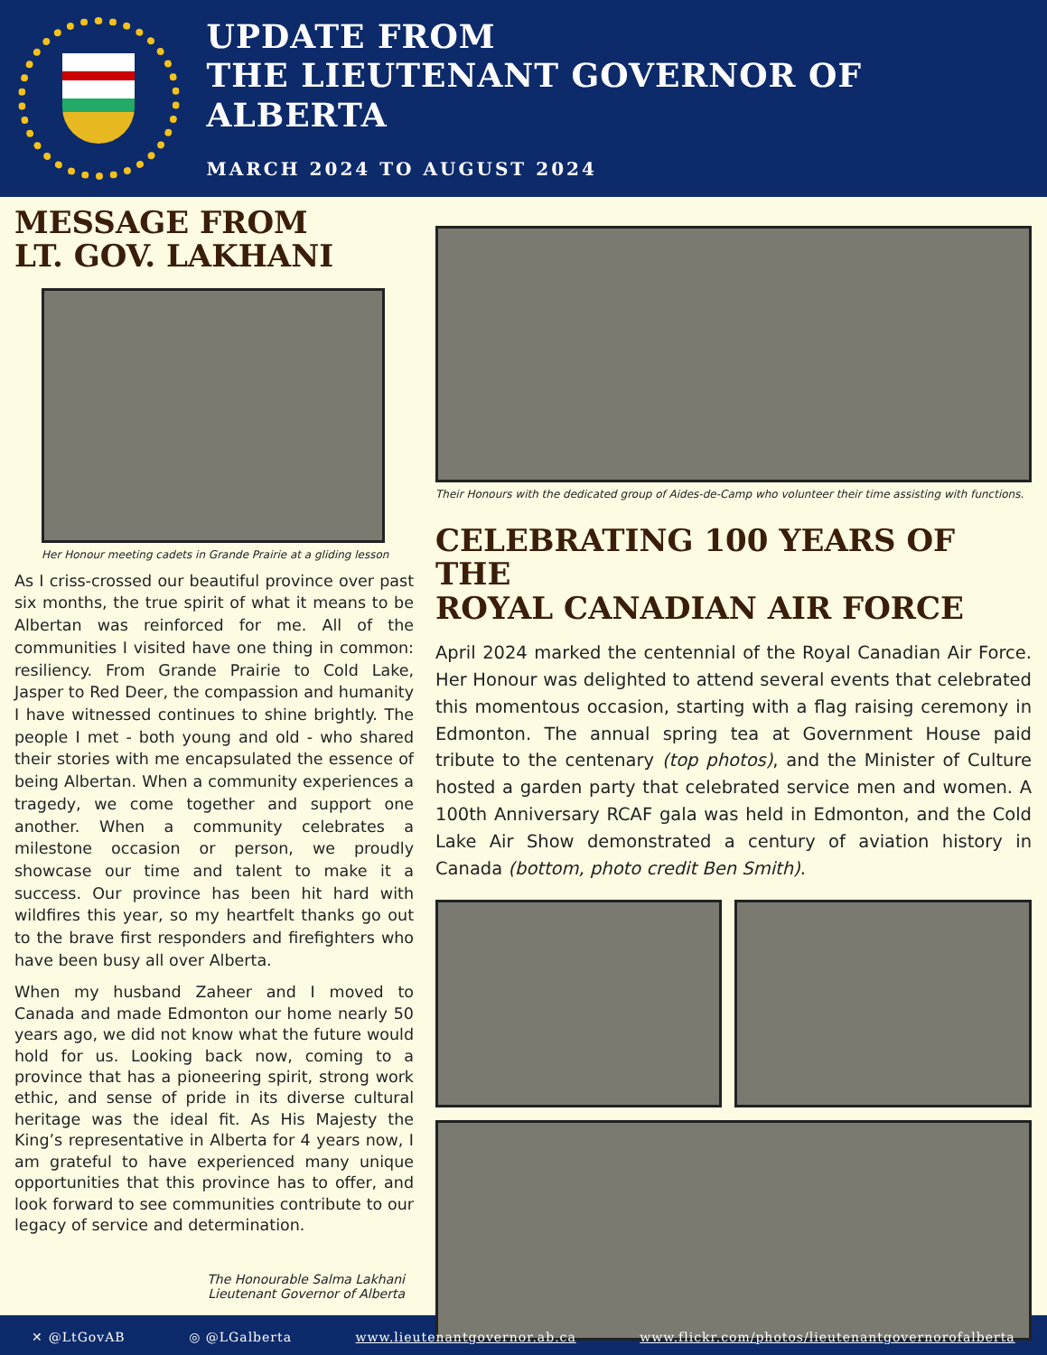UPDATE FROM
THE LIEUTENANT GOVERNOR OF ALBERTA
MARCH 2024 TO AUGUST 2024
MESSAGE FROM
LT. GOV. LAKHANI
Her Honour meeting cadets in Grande Prairie at a gliding lesson
As I criss-crossed our beautiful province over past six months, the true spirit of what it means to be Albertan was reinforced for me. All of the communities I visited have one thing in common: resiliency. From Grande Prairie to Cold Lake, Jasper to Red Deer, the compassion and humanity I have witnessed continues to shine brightly. The people I met - both young and old - who shared their stories with me encapsulated the essence of being Albertan. When a community experiences a tragedy, we come together and support one another. When a community celebrates a milestone occasion or person, we proudly showcase our time and talent to make it a success. Our province has been hit hard with wildfires this year, so my heartfelt thanks go out to the brave first responders and firefighters who have been busy all over Alberta.
When my husband Zaheer and I moved to Canada and made Edmonton our home nearly 50 years ago, we did not know what the future would hold for us. Looking back now, coming to a province that has a pioneering spirit, strong work ethic, and sense of pride in its diverse cultural heritage was the ideal fit. As His Majesty the King’s representative in Alberta for 4 years now, I am grateful to have experienced many unique opportunities that this province has to offer, and look forward to see communities contribute to our legacy of service and determination.
The Honourable Salma Lakhani
Lieutenant Governor of Alberta
Their Honours with the dedicated group of Aides-de-Camp who volunteer their time assisting with functions.
CELEBRATING 100 YEARS OF THE
ROYAL CANADIAN AIR FORCE
April 2024 marked the centennial of the Royal Canadian Air Force. Her Honour was delighted to attend several events that celebrated this momentous occasion, starting with a flag raising ceremony in Edmonton. The annual spring tea at Government House paid tribute to the centenary (top photos), and the Minister of Culture hosted a garden party that celebrated service men and women. A 100th Anniversary RCAF gala was held in Edmonton, and the Cold Lake Air Show demonstrated a century of aviation history in Canada (bottom, photo credit Ben Smith).
✕ @LtGovAB ◎ @LGalberta www.lieutenantgovernor.ab.ca www.flickr.com/photos/lieutenantgovernorofalberta